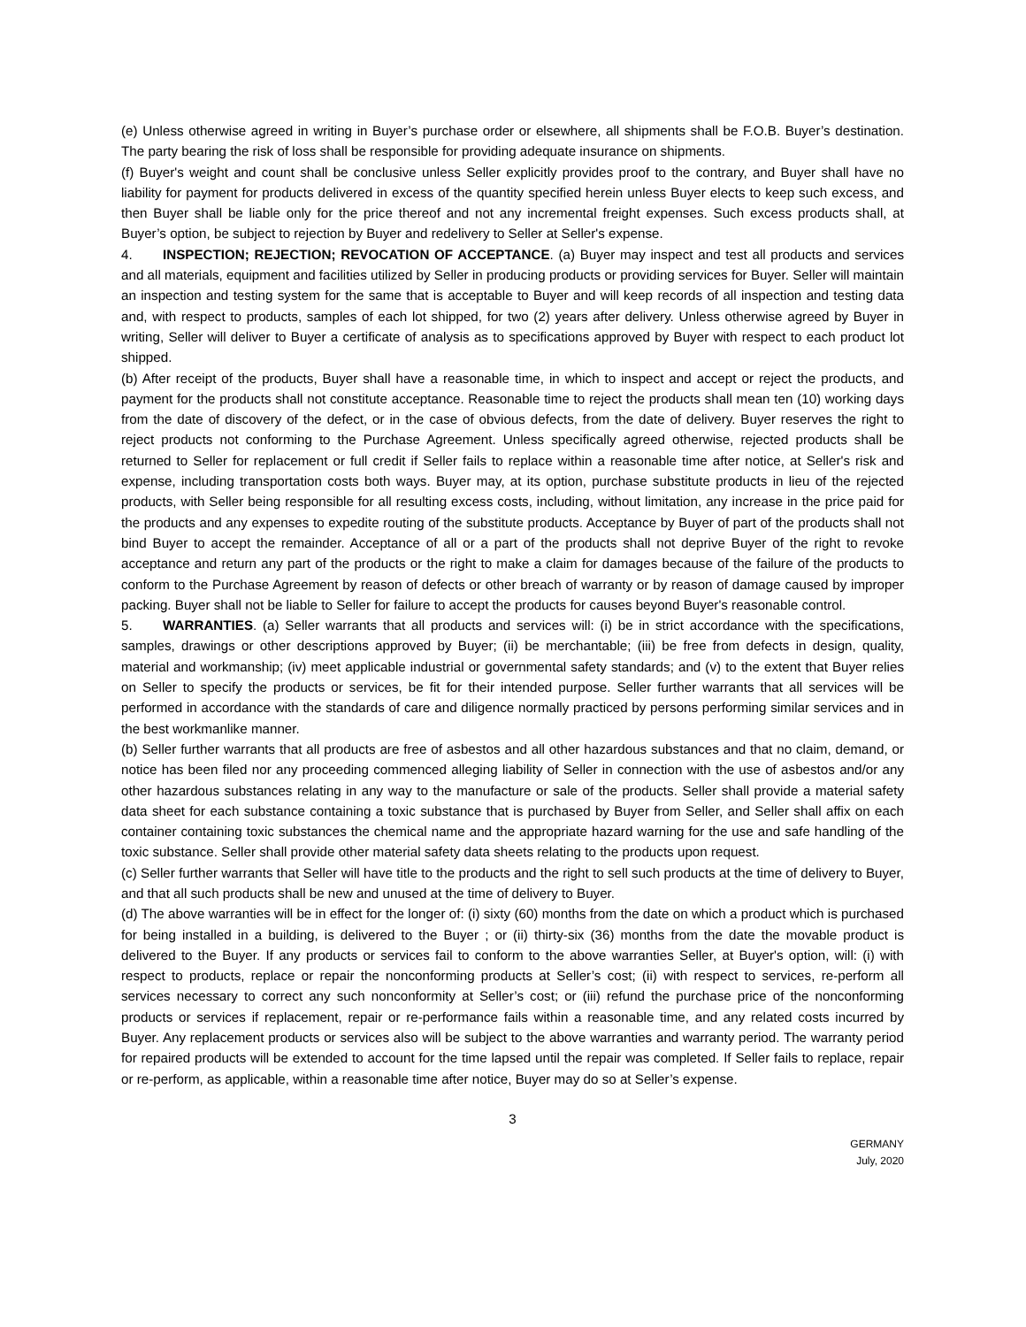(e) Unless otherwise agreed in writing in Buyer’s purchase order or elsewhere, all shipments shall be F.O.B. Buyer’s destination. The party bearing the risk of loss shall be responsible for providing adequate insurance on shipments.
(f) Buyer's weight and count shall be conclusive unless Seller explicitly provides proof to the contrary, and Buyer shall have no liability for payment for products delivered in excess of the quantity specified herein unless Buyer elects to keep such excess, and then Buyer shall be liable only for the price thereof and not any incremental freight expenses. Such excess products shall, at Buyer’s option, be subject to rejection by Buyer and redelivery to Seller at Seller's expense.
4. INSPECTION; REJECTION; REVOCATION OF ACCEPTANCE. (a) Buyer may inspect and test all products and services and all materials, equipment and facilities utilized by Seller in producing products or providing services for Buyer. Seller will maintain an inspection and testing system for the same that is acceptable to Buyer and will keep records of all inspection and testing data and, with respect to products, samples of each lot shipped, for two (2) years after delivery. Unless otherwise agreed by Buyer in writing, Seller will deliver to Buyer a certificate of analysis as to specifications approved by Buyer with respect to each product lot shipped.
(b) After receipt of the products, Buyer shall have a reasonable time, in which to inspect and accept or reject the products, and payment for the products shall not constitute acceptance. Reasonable time to reject the products shall mean ten (10) working days from the date of discovery of the defect, or in the case of obvious defects, from the date of delivery. Buyer reserves the right to reject products not conforming to the Purchase Agreement. Unless specifically agreed otherwise, rejected products shall be returned to Seller for replacement or full credit if Seller fails to replace within a reasonable time after notice, at Seller's risk and expense, including transportation costs both ways. Buyer may, at its option, purchase substitute products in lieu of the rejected products, with Seller being responsible for all resulting excess costs, including, without limitation, any increase in the price paid for the products and any expenses to expedite routing of the substitute products. Acceptance by Buyer of part of the products shall not bind Buyer to accept the remainder. Acceptance of all or a part of the products shall not deprive Buyer of the right to revoke acceptance and return any part of the products or the right to make a claim for damages because of the failure of the products to conform to the Purchase Agreement by reason of defects or other breach of warranty or by reason of damage caused by improper packing. Buyer shall not be liable to Seller for failure to accept the products for causes beyond Buyer's reasonable control.
5. WARRANTIES. (a) Seller warrants that all products and services will: (i) be in strict accordance with the specifications, samples, drawings or other descriptions approved by Buyer; (ii) be merchantable; (iii) be free from defects in design, quality, material and workmanship; (iv) meet applicable industrial or governmental safety standards; and (v) to the extent that Buyer relies on Seller to specify the products or services, be fit for their intended purpose. Seller further warrants that all services will be performed in accordance with the standards of care and diligence normally practiced by persons performing similar services and in the best workmanlike manner.
(b) Seller further warrants that all products are free of asbestos and all other hazardous substances and that no claim, demand, or notice has been filed nor any proceeding commenced alleging liability of Seller in connection with the use of asbestos and/or any other hazardous substances relating in any way to the manufacture or sale of the products. Seller shall provide a material safety data sheet for each substance containing a toxic substance that is purchased by Buyer from Seller, and Seller shall affix on each container containing toxic substances the chemical name and the appropriate hazard warning for the use and safe handling of the toxic substance. Seller shall provide other material safety data sheets relating to the products upon request.
(c) Seller further warrants that Seller will have title to the products and the right to sell such products at the time of delivery to Buyer, and that all such products shall be new and unused at the time of delivery to Buyer.
(d) The above warranties will be in effect for the longer of: (i) sixty (60) months from the date on which a product which is purchased for being installed in a building, is delivered to the Buyer ; or (ii) thirty-six (36) months from the date the movable product is delivered to the Buyer. If any products or services fail to conform to the above warranties Seller, at Buyer's option, will: (i) with respect to products, replace or repair the nonconforming products at Seller’s cost; (ii) with respect to services, re-perform all services necessary to correct any such nonconformity at Seller’s cost; or (iii) refund the purchase price of the nonconforming products or services if replacement, repair or re-performance fails within a reasonable time, and any related costs incurred by Buyer. Any replacement products or services also will be subject to the above warranties and warranty period. The warranty period for repaired products will be extended to account for the time lapsed until the repair was completed. If Seller fails to replace, repair or re-perform, as applicable, within a reasonable time after notice, Buyer may do so at Seller’s expense.
3
GERMANY
July, 2020